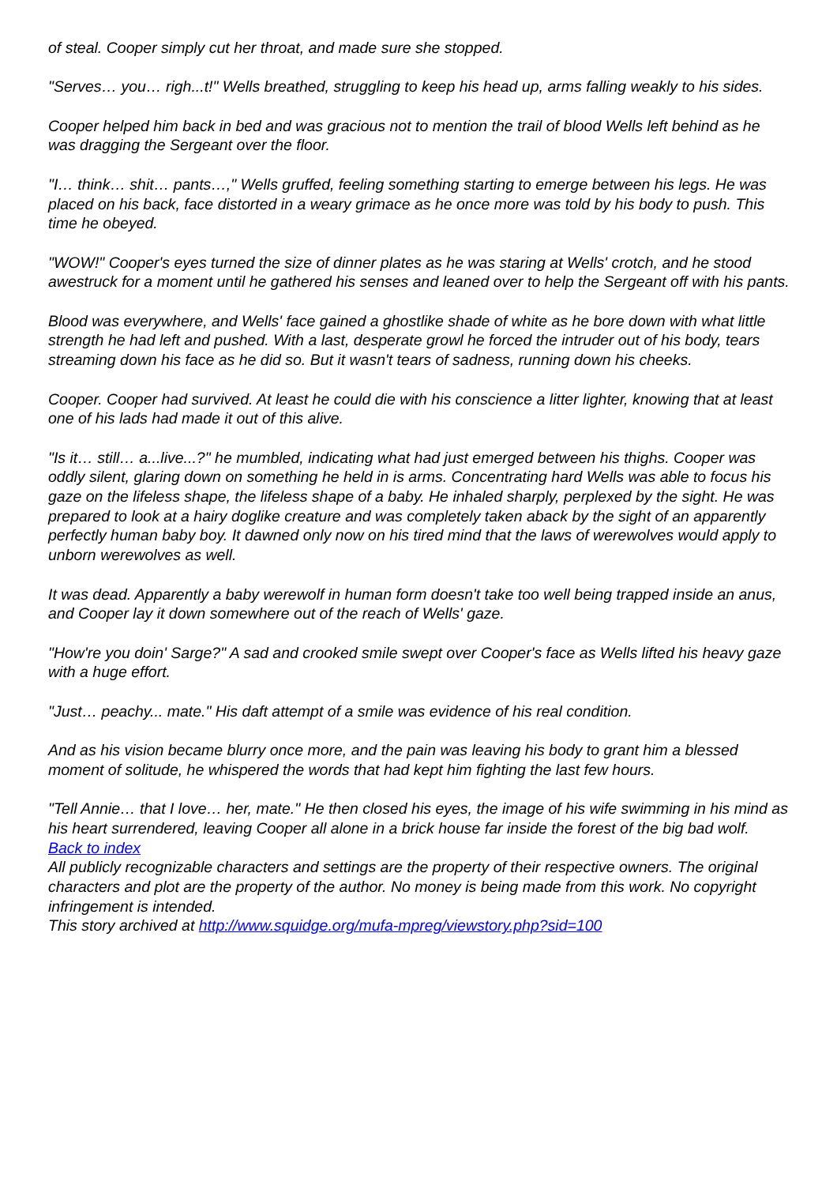of steal. Cooper simply cut her throat, and made sure she stopped.
"Serves… you… righ...t!" Wells breathed, struggling to keep his head up, arms falling weakly to his sides.
Cooper helped him back in bed and was gracious not to mention the trail of blood Wells left behind as he was dragging the Sergeant over the floor.
"I… think… shit… pants…," Wells gruffed, feeling something starting to emerge between his legs. He was placed on his back, face distorted in a weary grimace as he once more was told by his body to push. This time he obeyed.
"WOW!" Cooper's eyes turned the size of dinner plates as he was staring at Wells' crotch, and he stood awestruck for a moment until he gathered his senses and leaned over to help the Sergeant off with his pants.
Blood was everywhere, and Wells' face gained a ghostlike shade of white as he bore down with what little strength he had left and pushed. With a last, desperate growl he forced the intruder out of his body, tears streaming down his face as he did so. But it wasn't tears of sadness, running down his cheeks.
Cooper. Cooper had survived. At least he could die with his conscience a litter lighter, knowing that at least one of his lads had made it out of this alive.
"Is it… still… a...live...?" he mumbled, indicating what had just emerged between his thighs. Cooper was oddly silent, glaring down on something he held in is arms. Concentrating hard Wells was able to focus his gaze on the lifeless shape, the lifeless shape of a baby. He inhaled sharply, perplexed by the sight. He was prepared to look at a hairy doglike creature and was completely taken aback by the sight of an apparently perfectly human baby boy. It dawned only now on his tired mind that the laws of werewolves would apply to unborn werewolves as well.
It was dead. Apparently a baby werewolf in human form doesn't take too well being trapped inside an anus, and Cooper lay it down somewhere out of the reach of Wells' gaze.
"How're you doin' Sarge?" A sad and crooked smile swept over Cooper's face as Wells lifted his heavy gaze with a huge effort.
"Just… peachy... mate." His daft attempt of a smile was evidence of his real condition.
And as his vision became blurry once more, and the pain was leaving his body to grant him a blessed moment of solitude, he whispered the words that had kept him fighting the last few hours.
"Tell Annie… that I love… her, mate." He then closed his eyes, the image of his wife swimming in his mind as his heart surrendered, leaving Cooper all alone in a brick house far inside the forest of the big bad wolf.
Back to index
All publicly recognizable characters and settings are the property of their respective owners. The original characters and plot are the property of the author. No money is being made from this work. No copyright infringement is intended.
This story archived at http://www.squidge.org/mufa-mpreg/viewstory.php?sid=100